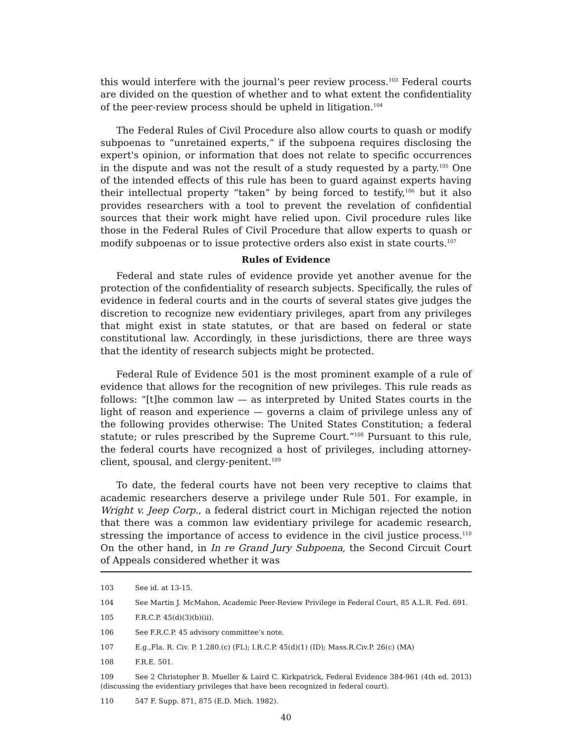this would interfere with the journal’s peer review process.<sup>103</sup> Federal courts are divided on the question of whether and to what extent the confidentiality of the peer-review process should be upheld in litigation.<sup>104</sup>
The Federal Rules of Civil Procedure also allow courts to quash or modify subpoenas to “unretained experts,” if the subpoena requires disclosing the expert's opinion, or information that does not relate to specific occurrences in the dispute and was not the result of a study requested by a party.<sup>105</sup> One of the intended effects of this rule has been to guard against experts having their intellectual property “taken” by being forced to testify,<sup>106</sup> but it also provides researchers with a tool to prevent the revelation of confidential sources that their work might have relied upon. Civil procedure rules like those in the Federal Rules of Civil Procedure that allow experts to quash or modify subpoenas or to issue protective orders also exist in state courts.<sup>107</sup>
Rules of Evidence
Federal and state rules of evidence provide yet another avenue for the protection of the confidentiality of research subjects. Specifically, the rules of evidence in federal courts and in the courts of several states give judges the discretion to recognize new evidentiary privileges, apart from any privileges that might exist in state statutes, or that are based on federal or state constitutional law. Accordingly, in these jurisdictions, there are three ways that the identity of research subjects might be protected.
Federal Rule of Evidence 501 is the most prominent example of a rule of evidence that allows for the recognition of new privileges. This rule reads as follows: “[t]he common law — as interpreted by United States courts in the light of reason and experience — governs a claim of privilege unless any of the following provides otherwise: The United States Constitution; a federal statute; or rules prescribed by the Supreme Court.”<sup>108</sup> Pursuant to this rule, the federal courts have recognized a host of privileges, including attorney-client, spousal, and clergy-penitent.<sup>109</sup>
To date, the federal courts have not been very receptive to claims that academic researchers deserve a privilege under Rule 501. For example, in Wright v. Jeep Corp., a federal district court in Michigan rejected the notion that there was a common law evidentiary privilege for academic research, stressing the importance of access to evidence in the civil justice process.<sup>110</sup> On the other hand, in In re Grand Jury Subpoena, the Second Circuit Court of Appeals considered whether it was
103 See id. at 13-15.
104 See Martin J. McMahon, Academic Peer-Review Privilege in Federal Court, 85 A.L.R. Fed. 691.
105 F.R.C.P. 45(d)(3)(b)(ii).
106 See F.R.C.P. 45 advisory committee’s note.
107 E.g.,Fla. R. Civ. P. 1.280.(c) (FL); I.R.C.P. 45(d)(1) (ID); Mass.R.Civ.P. 26(c) (MA)
108 F.R.E. 501.
109 See 2 Christopher B. Mueller & Laird C. Kirkpatrick, Federal Evidence 384-961 (4th ed. 2013)(discussing the evidentiary privileges that have been recognized in federal court).
110 547 F. Supp. 871, 875 (E.D. Mich. 1982).
40